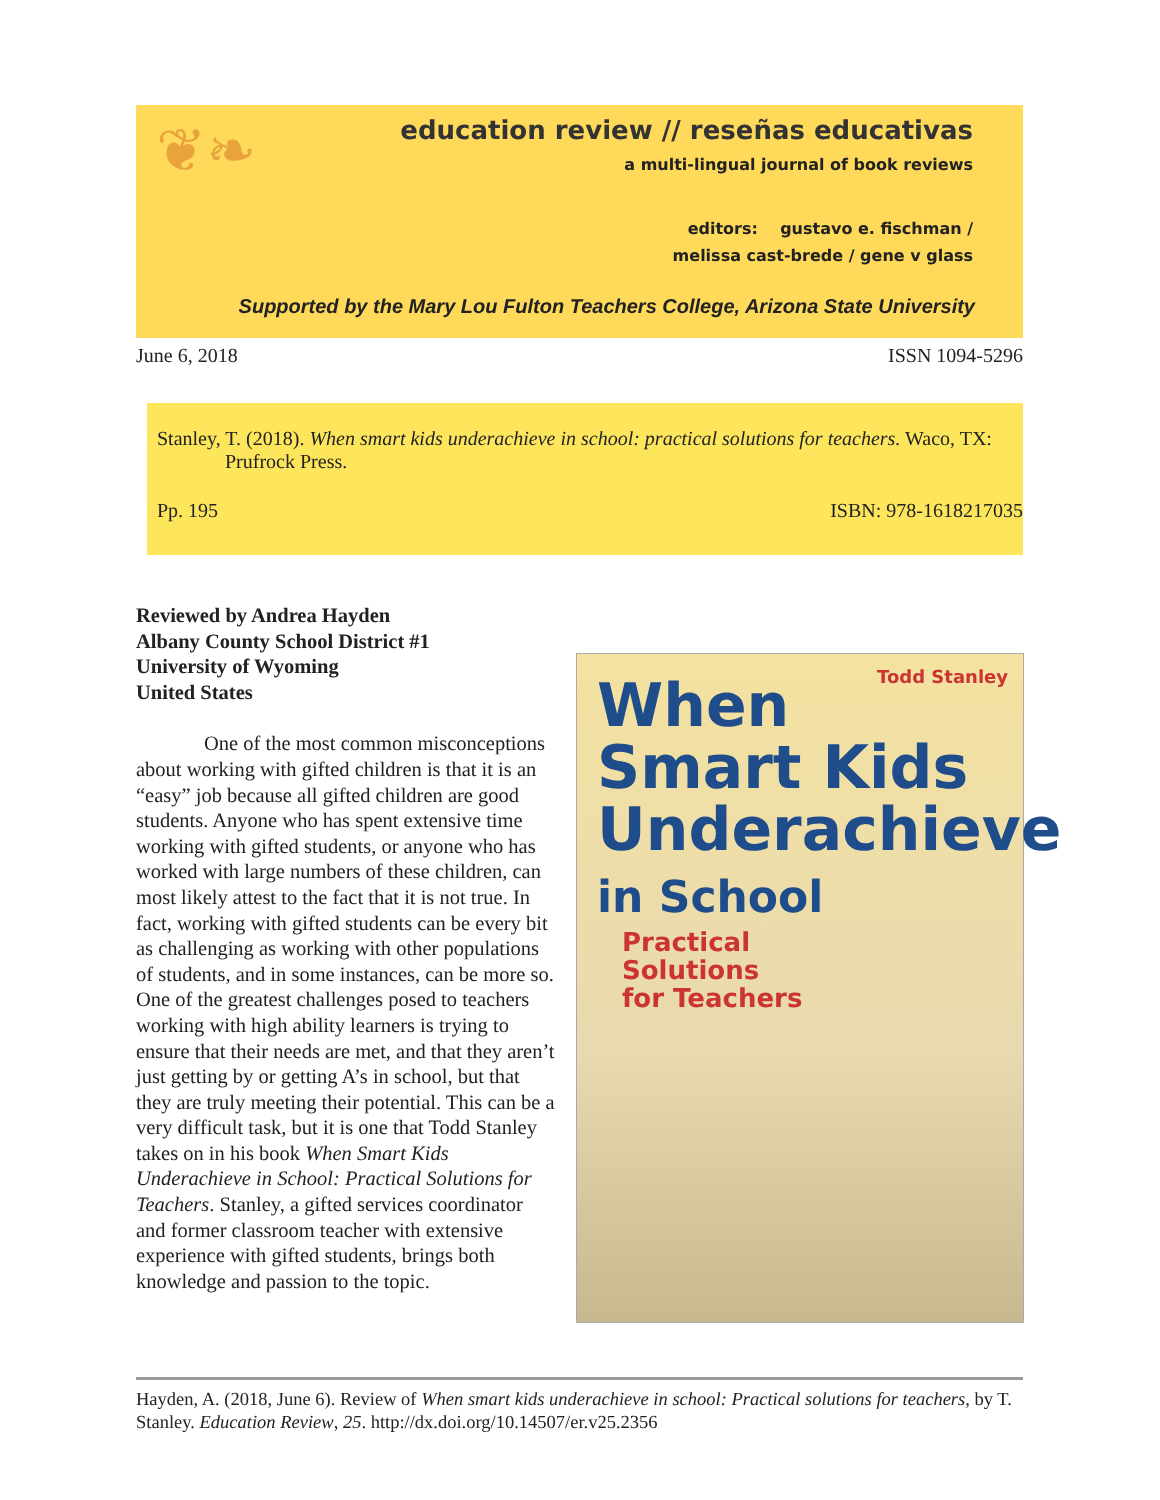❦❧
education review // reseñas educativas
a multi-lingual journal of book reviews
editors: gustavo e. fischman /
melissa cast-brede / gene v glass
Supported by the Mary Lou Fulton Teachers College, Arizona State University
June 6, 2018 ISSN 1094-5296
Stanley, T. (2018). When smart kids underachieve in school: practical solutions for teachers. Waco, TX: Prufrock Press.
Pp. 195 ISBN: 978-1618217035
Reviewed by Andrea Hayden
Albany County School District #1
University of Wyoming
United States
One of the most common misconceptions about working with gifted children is that it is an “easy” job because all gifted children are good students. Anyone who has spent extensive time working with gifted students, or anyone who has worked with large numbers of these children, can most likely attest to the fact that it is not true. In fact, working with gifted students can be every bit as challenging as working with other populations of students, and in some instances, can be more so. One of the greatest challenges posed to teachers working with high ability learners is trying to ensure that their needs are met, and that they aren’t just getting by or getting A’s in school, but that they are truly meeting their potential. This can be a very difficult task, but it is one that Todd Stanley takes on in his book When Smart Kids Underachieve in School: Practical Solutions for Teachers. Stanley, a gifted services coordinator and former classroom teacher with extensive experience with gifted students, brings both knowledge and passion to the topic.
Todd Stanley
When
Smart Kids
Underachieve
in School
Practical
Solutions
for Teachers
Hayden, A. (2018, June 6). Review of When smart kids underachieve in school: Practical solutions for teachers, by T. Stanley. Education Review, 25. http://dx.doi.org/10.14507/er.v25.2356